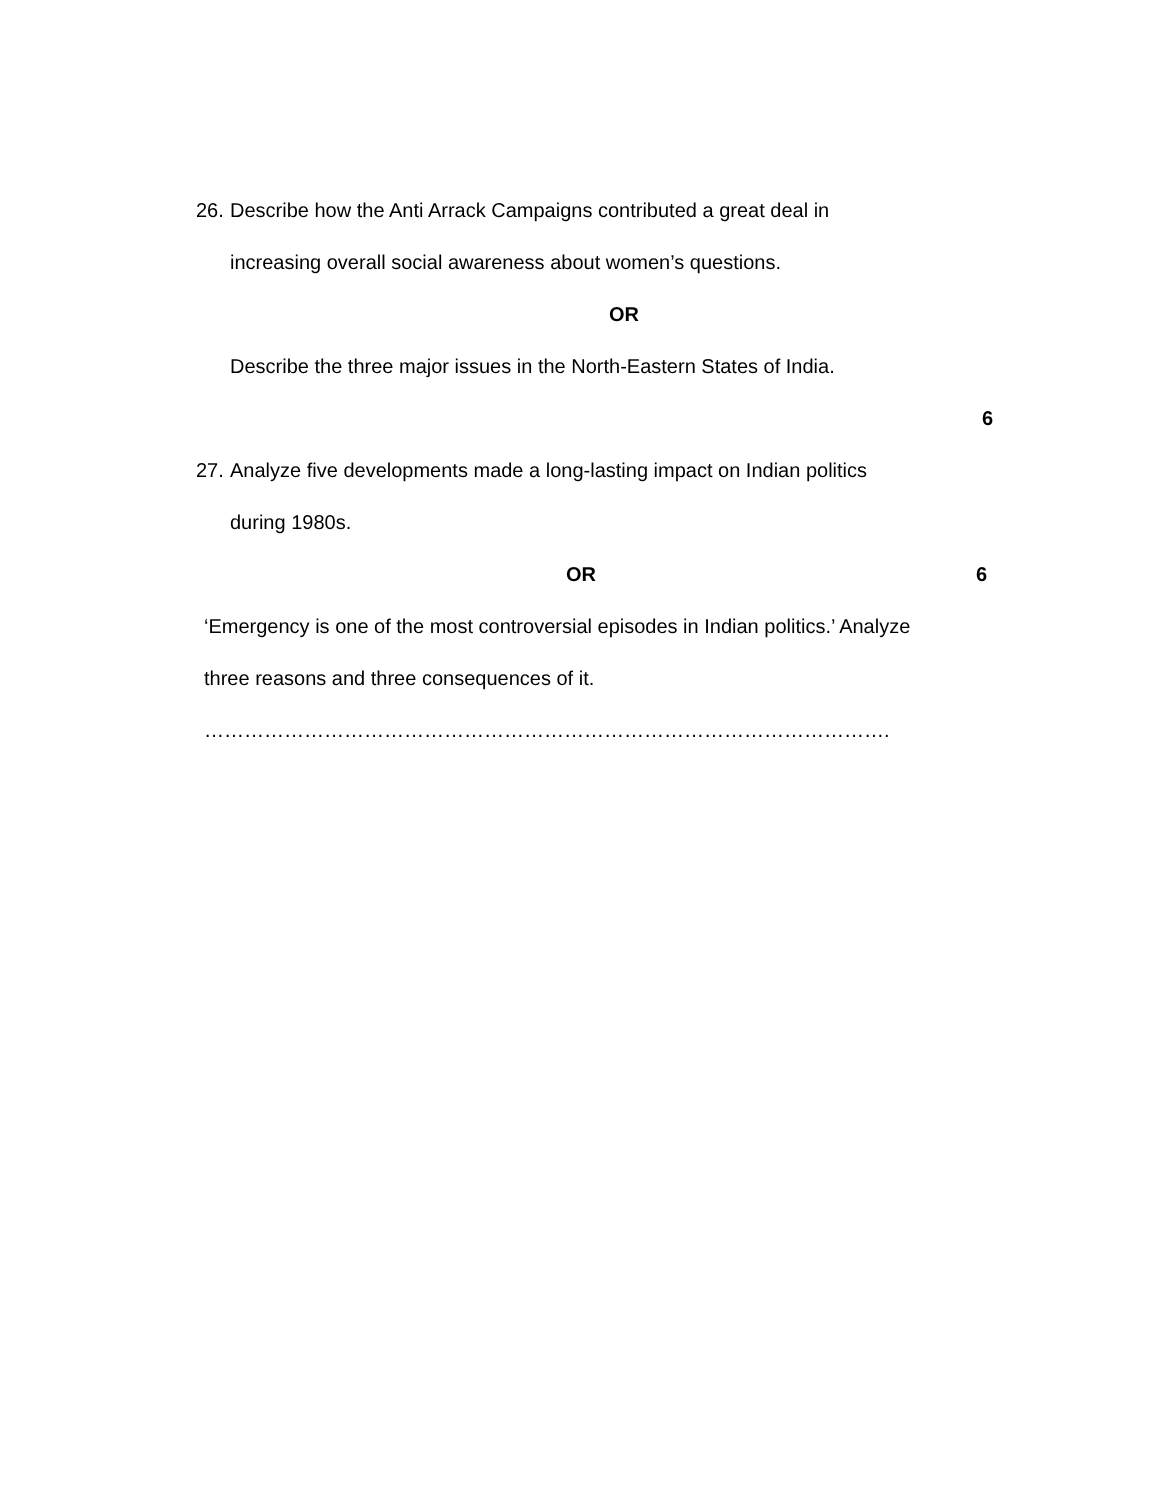26. Describe how the Anti Arrack Campaigns contributed a great deal in
increasing overall social awareness about women’s questions.
OR
Describe the three major issues in the North-Eastern States of India.
6
27. Analyze five developments made a long-lasting impact on Indian politics
during 1980s.
OR 6
‘Emergency is one of the most controversial episodes in Indian politics.’ Analyze
three reasons and three consequences of it.
………………………………………………………………………………………….